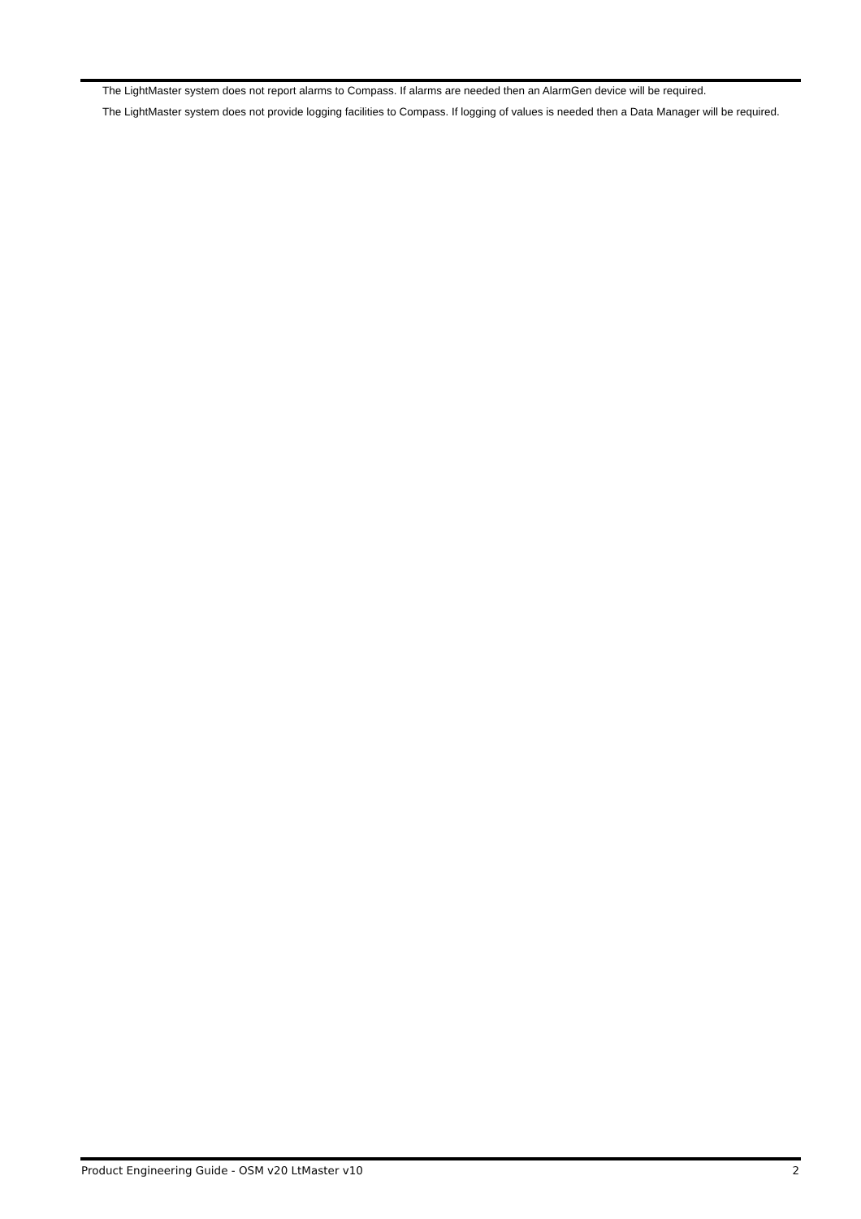The LightMaster system does not report alarms to Compass. If alarms are needed then an AlarmGen device will be required.
The LightMaster system does not provide logging facilities to Compass. If logging of values is needed then a Data Manager will be required.
Product Engineering Guide - OSM v20 LtMaster v10 2